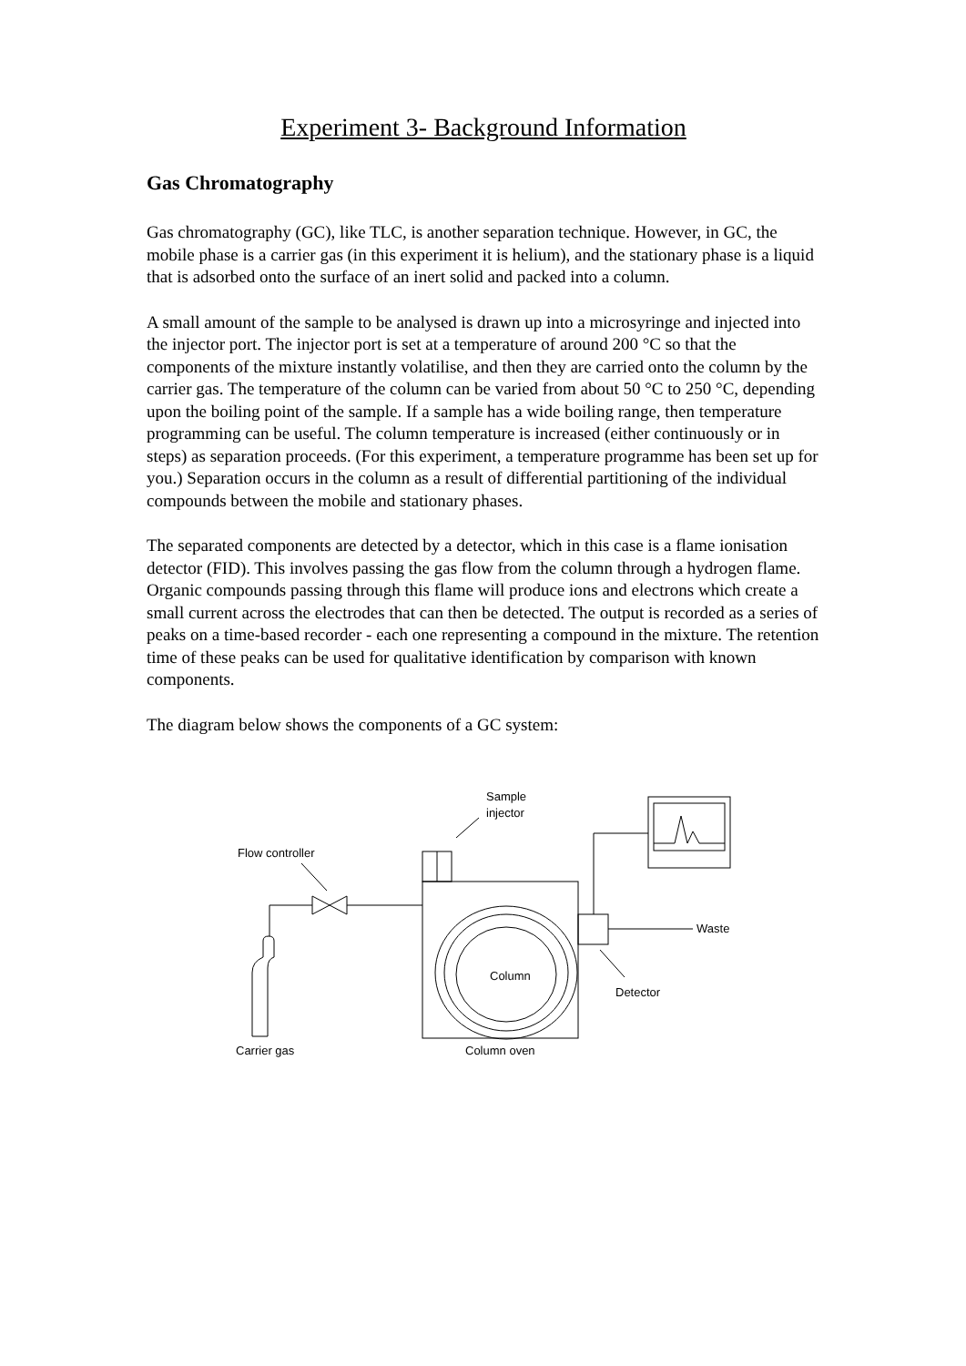Experiment 3- Background Information
Gas Chromatography
Gas chromatography (GC), like TLC, is another separation technique. However, in GC, the mobile phase is a carrier gas (in this experiment it is helium), and the stationary phase is a liquid that is adsorbed onto the surface of an inert solid and packed into a column.
A small amount of the sample to be analysed is drawn up into a microsyringe and injected into the injector port. The injector port is set at a temperature of around 200 °C so that the components of the mixture instantly volatilise, and then they are carried onto the column by the carrier gas. The temperature of the column can be varied from about 50 °C to 250 °C, depending upon the boiling point of the sample. If a sample has a wide boiling range, then temperature programming can be useful. The column temperature is increased (either continuously or in steps) as separation proceeds. (For this experiment, a temperature programme has been set up for you.) Separation occurs in the column as a result of differential partitioning of the individual compounds between the mobile and stationary phases.
The separated components are detected by a detector, which in this case is a flame ionisation detector (FID). This involves passing the gas flow from the column through a hydrogen flame. Organic compounds passing through this flame will produce ions and electrons which create a small current across the electrodes that can then be detected. The output is recorded as a series of peaks on a time-based recorder - each one representing a compound in the mixture. The retention time of these peaks can be used for qualitative identification by comparison with known components.
The diagram below shows the components of a GC system:
Sample
injector
Flow controller
Waste
Column
Detector
Carrier gas
Column oven